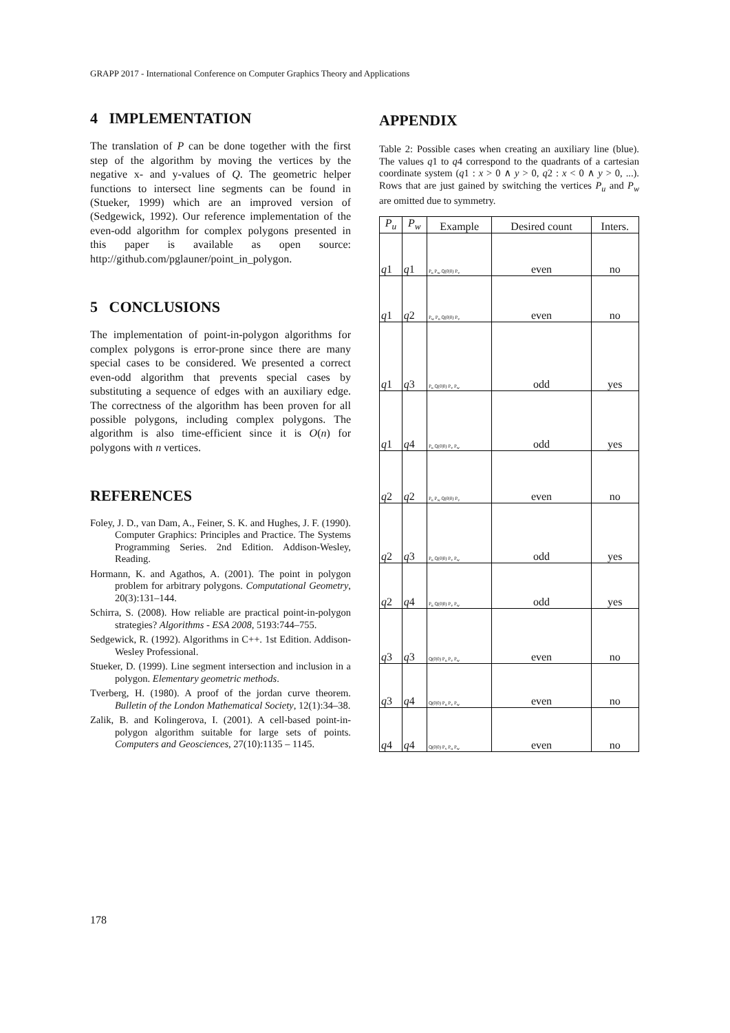GRAPP 2017 - International Conference on Computer Graphics Theory and Applications
4 IMPLEMENTATION
The translation of P can be done together with the first step of the algorithm by moving the vertices by the negative x- and y-values of Q. The geometric helper functions to intersect line segments can be found in (Stueker, 1999) which are an improved version of (Sedgewick, 1992). Our reference implementation of the even-odd algorithm for complex polygons presented in this paper is available as open source: http://github.com/pglauner/point_in_polygon.
5 CONCLUSIONS
The implementation of point-in-polygon algorithms for complex polygons is error-prone since there are many special cases to be considered. We presented a correct even-odd algorithm that prevents special cases by substituting a sequence of edges with an auxiliary edge. The correctness of the algorithm has been proven for all possible polygons, including complex polygons. The algorithm is also time-efficient since it is O(n) for polygons with n vertices.
REFERENCES
Foley, J. D., van Dam, A., Feiner, S. K. and Hughes, J. F. (1990). Computer Graphics: Principles and Practice. The Systems Programming Series. 2nd Edition. Addison-Wesley, Reading.
Hormann, K. and Agathos, A. (2001). The point in polygon problem for arbitrary polygons. Computational Geometry, 20(3):131–144.
Schirra, S. (2008). How reliable are practical point-in-polygon strategies? Algorithms - ESA 2008, 5193:744–755.
Sedgewick, R. (1992). Algorithms in C++. 1st Edition. Addison-Wesley Professional.
Stueker, D. (1999). Line segment intersection and inclusion in a polygon. Elementary geometric methods.
Tverberg, H. (1980). A proof of the jordan curve theorem. Bulletin of the London Mathematical Society, 12(1):34–38.
Zalik, B. and Kolingerova, I. (2001). A cell-based point-in-polygon algorithm suitable for large sets of points. Computers and Geosciences, 27(10):1135 – 1145.
APPENDIX
Table 2: Possible cases when creating an auxiliary line (blue). The values q1 to q4 correspond to the quadrants of a cartesian coordinate system (q1 : x > 0 ∧ y > 0, q2 : x < 0 ∧ y > 0, ...). Rows that are just gained by switching the vertices P<sub>u</sub> and P<sub>w</sub> are omitted due to symmetry.
| P<sub>u</sub> | P<sub>w</sub> | Example | Desired count | Inters. |
| --- | --- | --- | --- | --- |
| q 1 | q 1 | P<sub>u</sub> P<sub>w</sub> Q(0/0) P<sub>v</sub> | even | no |
| q 1 | q 2 | P<sub>w</sub> P<sub>u</sub> Q(0/0) P<sub>v</sub> | even | no |
| q 1 | q 3 | P<sub>u</sub> Q(0/0) P<sub>v</sub> P<sub>w</sub> | odd | yes |
| q 1 | q 4 | P<sub>u</sub> Q(0/0) P<sub>v</sub> P<sub>w</sub> | odd | yes |
| q 2 | q 2 | P<sub>u</sub> P<sub>w</sub> Q(0/0) P<sub>v</sub> | even | no |
| q 2 | q 3 | P<sub>u</sub> Q(0/0) P<sub>v</sub> P<sub>w</sub> | odd | yes |
| q 2 | q 4 | P<sub>u</sub> Q(0/0) P<sub>v</sub> P<sub>w</sub> | odd | yes |
| q 3 | q 3 | Q(0/0) P<sub>u</sub> P<sub>v</sub> P<sub>w</sub> | even | no |
| q 3 | q 4 | Q(0/0) P<sub>u</sub> P<sub>v</sub> P<sub>w</sub> | even | no |
| q 4 | q 4 | Q(0/0) P<sub>v</sub> P<sub>u</sub> P<sub>w</sub> | even | no |
178